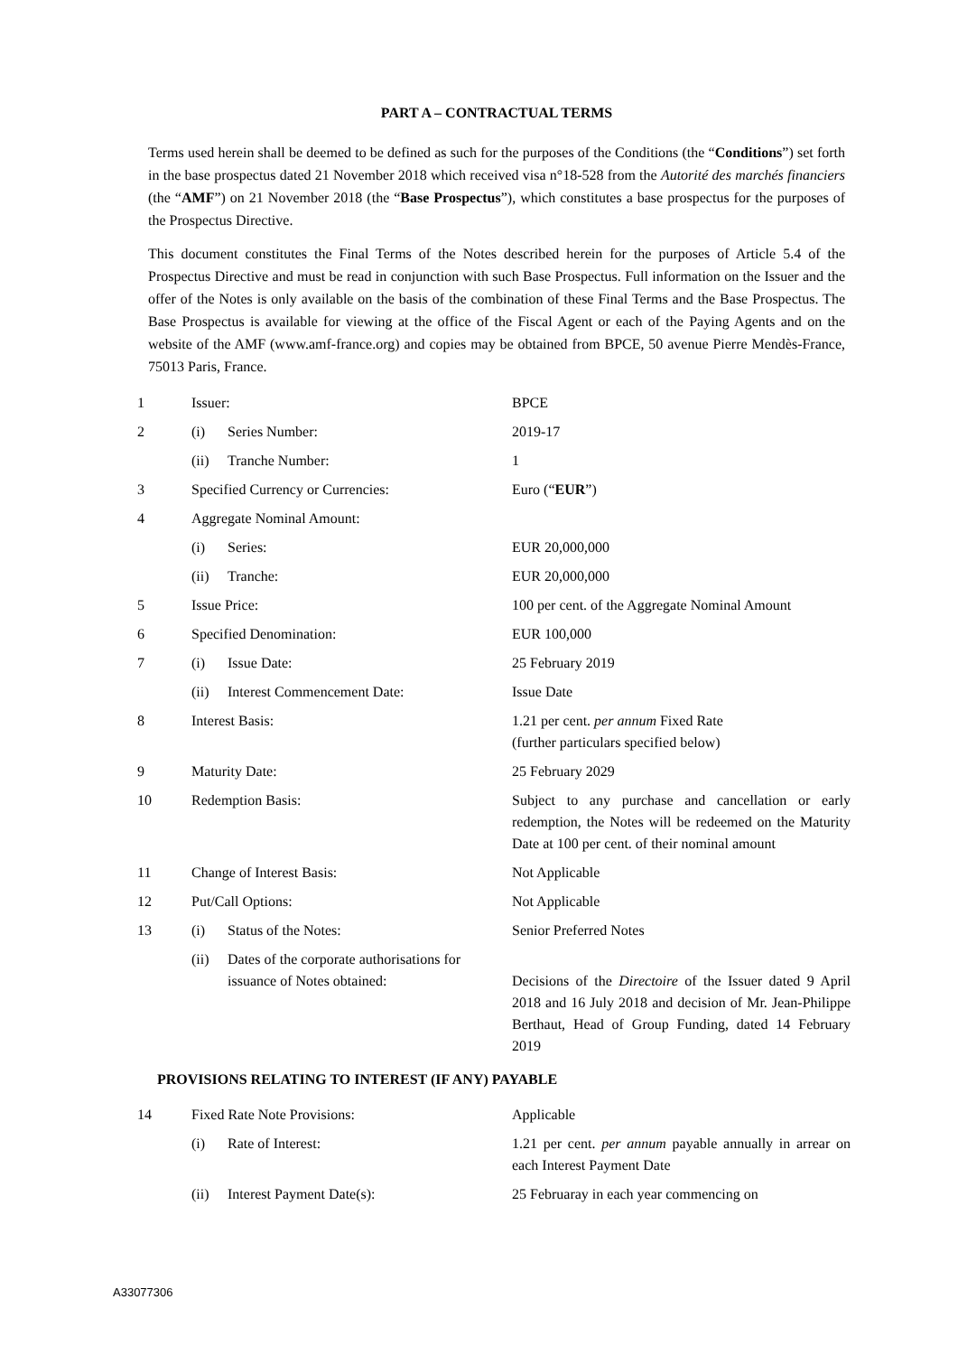PART A – CONTRACTUAL TERMS
Terms used herein shall be deemed to be defined as such for the purposes of the Conditions (the “Conditions”) set forth in the base prospectus dated 21 November 2018 which received visa n°18-528 from the Autorité des marchés financiers (the “AMF”) on 21 November 2018 (the “Base Prospectus”), which constitutes a base prospectus for the purposes of the Prospectus Directive.
This document constitutes the Final Terms of the Notes described herein for the purposes of Article 5.4 of the Prospectus Directive and must be read in conjunction with such Base Prospectus. Full information on the Issuer and the offer of the Notes is only available on the basis of the combination of these Final Terms and the Base Prospectus. The Base Prospectus is available for viewing at the office of the Fiscal Agent or each of the Paying Agents and on the website of the AMF (www.amf-france.org) and copies may be obtained from BPCE, 50 avenue Pierre Mendès-France, 75013 Paris, France.
| 1 | Issuer: | | BPCE |
| 2 | (i) | Series Number: | 2019-17 |
| | (ii) | Tranche Number: | 1 |
| 3 | Specified Currency or Currencies: | | Euro (“ EUR ”) |
| 4 | Aggregate Nominal Amount: | | |
| | (i) | Series: | EUR 20,000,000 |
| | (ii) | Tranche: | EUR 20,000,000 |
| 5 | Issue Price: | | 100 per cent. of the Aggregate Nominal Amount |
| 6 | Specified Denomination: | | EUR 100,000 |
| 7 | (i) | Issue Date: | 25 February 2019 |
| | (ii) | Interest Commencement Date: | Issue Date |
| 8 | Interest Basis: | | 1.21 per cent. per annum Fixed Rate (further particulars specified below) |
| 9 | Maturity Date: | | 25 February 2029 |
| 10 | Redemption Basis: | | Subject to any purchase and cancellation or early redemption, the Notes will be redeemed on the Maturity Date at 100 per cent. of their nominal amount |
| 11 | Change of Interest Basis: | | Not Applicable |
| 12 | Put/Call Options: | | Not Applicable |
| 13 | (i) | Status of the Notes: | Senior Preferred Notes |
| | (ii) | Dates of the corporate authorisations for issuance of Notes obtained: | Decisions of the Directoire of the Issuer dated 9 April 2018 and 16 July 2018 and decision of Mr. Jean-Philippe Berthaut, Head of Group Funding, dated 14 February 2019 |
PROVISIONS RELATING TO INTEREST (IF ANY) PAYABLE
| 14 | Fixed Rate Note Provisions: | | Applicable |
| | (i) | Rate of Interest: | 1.21 per cent. per annum payable annually in arrear on each Interest Payment Date |
| | (ii) | Interest Payment Date(s): | 25 Februaray in each year commencing on |
A33077306